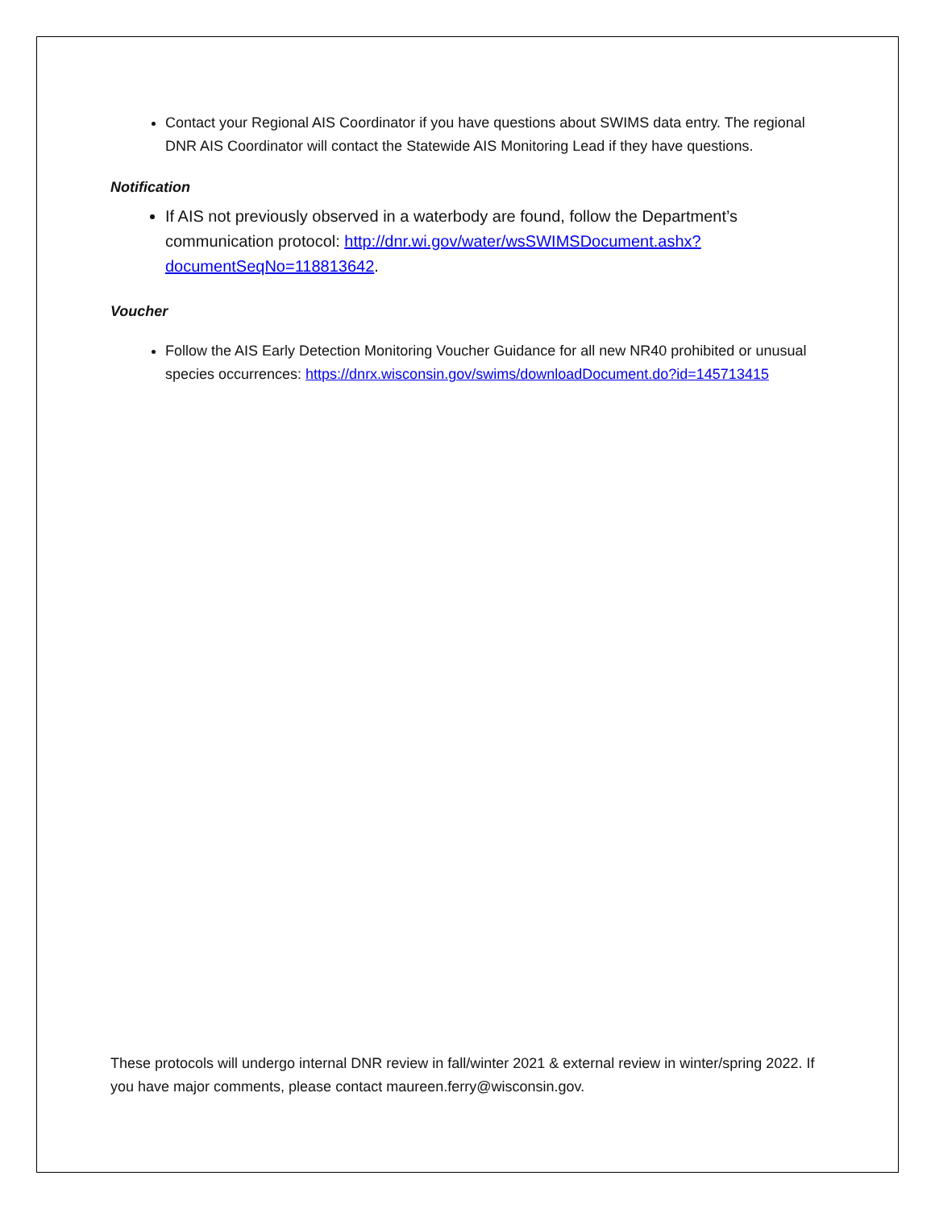Contact your Regional AIS Coordinator if you have questions about SWIMS data entry. The regional DNR AIS Coordinator will contact the Statewide AIS Monitoring Lead if they have questions.
Notification
If AIS not previously observed in a waterbody are found, follow the Department’s communication protocol: http://dnr.wi.gov/water/wsSWIMSDocument.ashx?documentSeqNo=118813642.
Voucher
Follow the AIS Early Detection Monitoring Voucher Guidance for all new NR40 prohibited or unusual species occurrences: https://dnrx.wisconsin.gov/swims/downloadDocument.do?id=145713415
These protocols will undergo internal DNR review in fall/winter 2021 & external review in winter/spring 2022. If you have major comments, please contact maureen.ferry@wisconsin.gov.